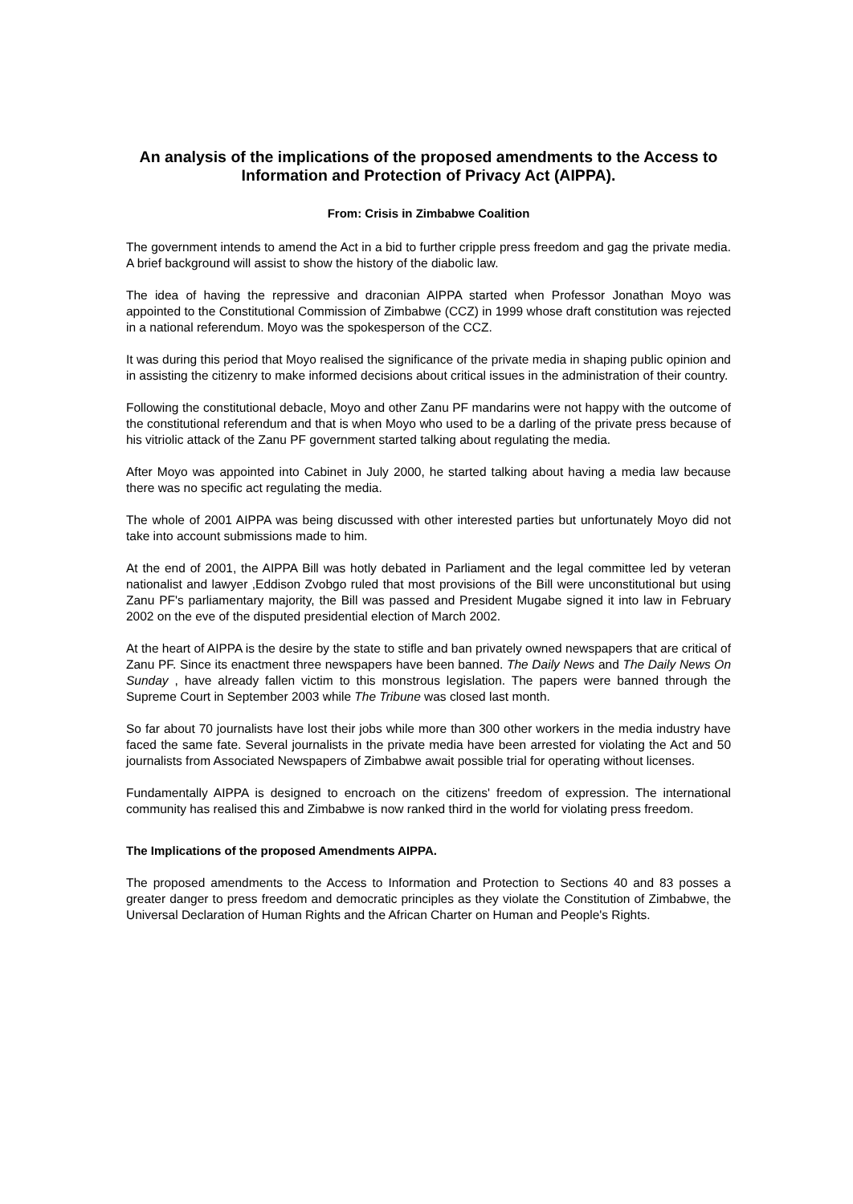An analysis of the implications of the proposed amendments to the Access to Information and Protection of Privacy Act (AIPPA).
From: Crisis in Zimbabwe Coalition
The government intends to amend the Act in a bid to further cripple press freedom and gag the private media. A brief background will assist to show the history of the diabolic law.
The idea of having the repressive and draconian AIPPA started when Professor Jonathan Moyo was appointed to the Constitutional Commission of Zimbabwe (CCZ) in 1999 whose draft constitution was rejected in a national referendum. Moyo was the spokesperson of the CCZ.
It was during this period that Moyo realised the significance of the private media in shaping public opinion and in assisting the citizenry to make informed decisions about critical issues in the administration of their country.
Following the constitutional debacle, Moyo and other Zanu PF mandarins were not happy with the outcome of the constitutional referendum and that is when Moyo who used to be a darling of the private press because of his vitriolic attack of the Zanu PF government started talking about regulating the media.
After Moyo was appointed into Cabinet in July 2000, he started talking about having a media law because there was no specific act regulating the media.
The whole of 2001 AIPPA was being discussed with other interested parties but unfortunately Moyo did not take into account submissions made to him.
At the end of 2001, the AIPPA Bill was hotly debated in Parliament and the legal committee led by veteran nationalist and lawyer ,Eddison Zvobgo ruled that most provisions of the Bill were unconstitutional but using Zanu PF's parliamentary majority, the Bill was passed and President Mugabe signed it into law in February 2002 on the eve of the disputed presidential election of March 2002.
At the heart of AIPPA is the desire by the state to stifle and ban privately owned newspapers that are critical of Zanu PF. Since its enactment three newspapers have been banned. The Daily News and The Daily News On Sunday , have already fallen victim to this monstrous legislation. The papers were banned through the Supreme Court in September 2003 while The Tribune was closed last month.
So far about 70 journalists have lost their jobs while more than 300 other workers in the media industry have faced the same fate. Several journalists in the private media have been arrested for violating the Act and 50 journalists from Associated Newspapers of Zimbabwe await possible trial for operating without licenses.
Fundamentally AIPPA is designed to encroach on the citizens' freedom of expression. The international community has realised this and Zimbabwe is now ranked third in the world for violating press freedom.
The Implications of the proposed Amendments AIPPA.
The proposed amendments to the Access to Information and Protection to Sections 40 and 83 posses a greater danger to press freedom and democratic principles as they violate the Constitution of Zimbabwe, the Universal Declaration of Human Rights and the African Charter on Human and People's Rights.